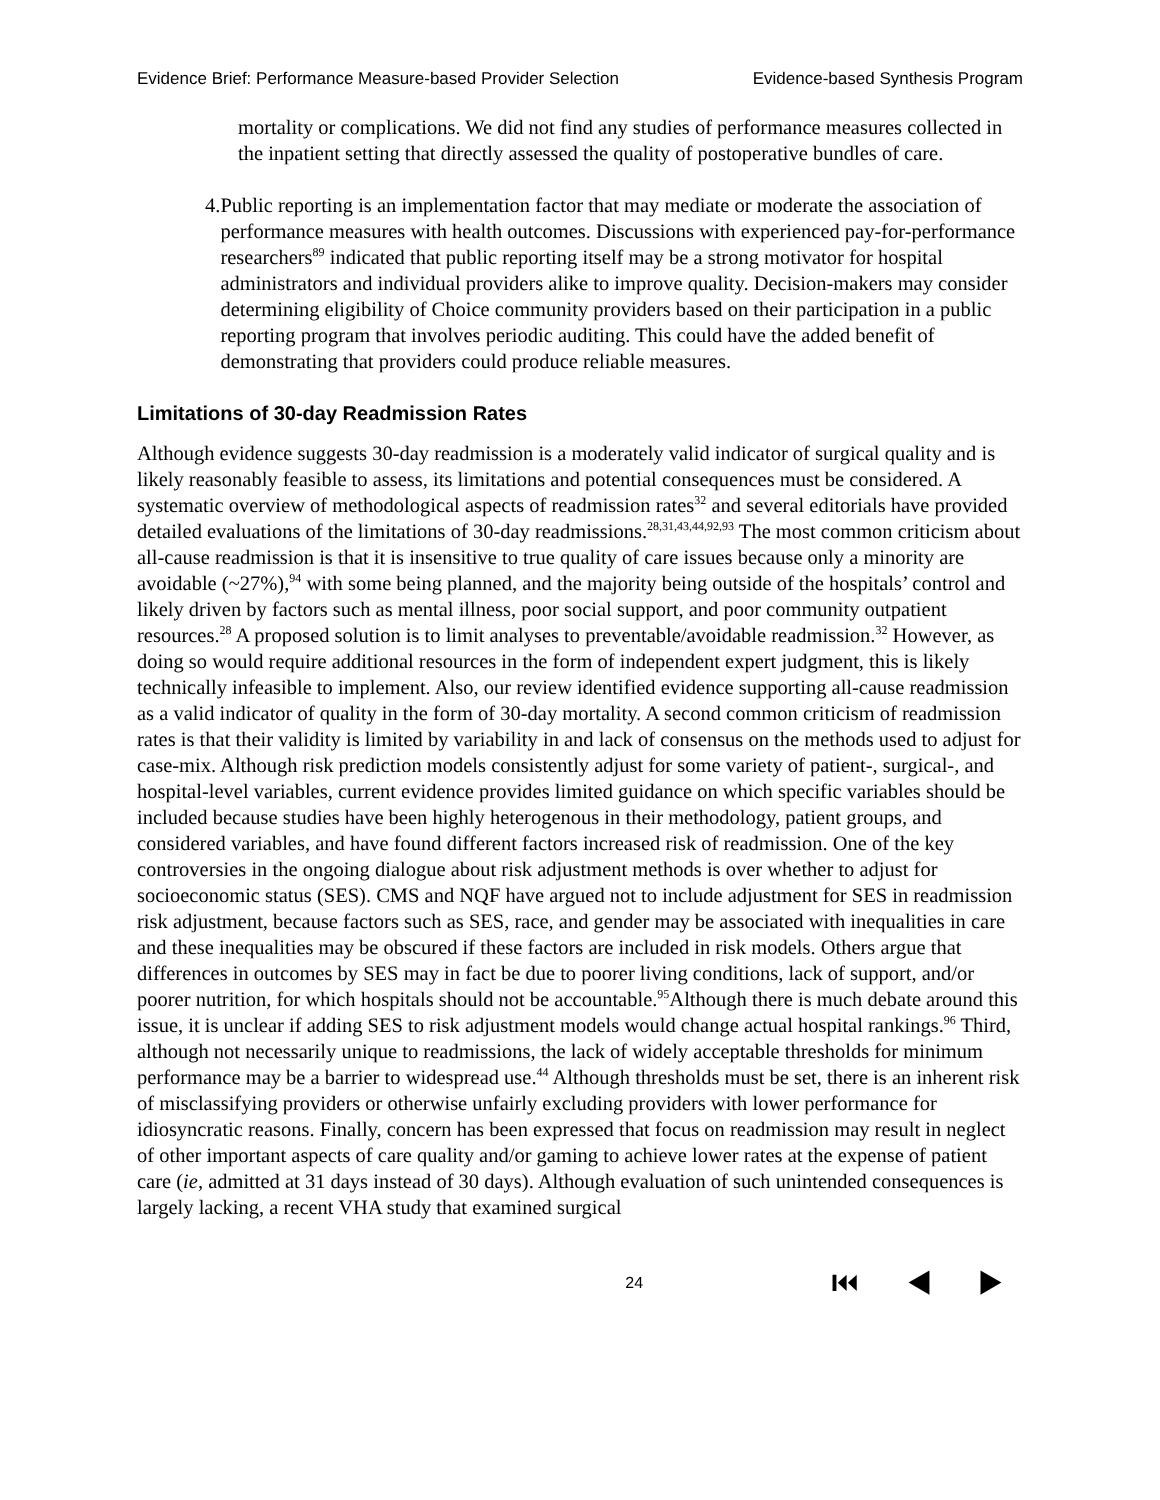Evidence Brief: Performance Measure-based Provider Selection Evidence-based Synthesis Program
mortality or complications. We did not find any studies of performance measures collected in the inpatient setting that directly assessed the quality of postoperative bundles of care.
4. Public reporting is an implementation factor that may mediate or moderate the association of performance measures with health outcomes. Discussions with experienced pay-for-performance researchers<sup>89</sup> indicated that public reporting itself may be a strong motivator for hospital administrators and individual providers alike to improve quality. Decision-makers may consider determining eligibility of Choice community providers based on their participation in a public reporting program that involves periodic auditing. This could have the added benefit of demonstrating that providers could produce reliable measures.
Limitations of 30-day Readmission Rates
Although evidence suggests 30-day readmission is a moderately valid indicator of surgical quality and is likely reasonably feasible to assess, its limitations and potential consequences must be considered. A systematic overview of methodological aspects of readmission rates<sup>32</sup> and several editorials have provided detailed evaluations of the limitations of 30-day readmissions.<sup>28,31,43,44,92,93</sup> The most common criticism about all-cause readmission is that it is insensitive to true quality of care issues because only a minority are avoidable (~27%),<sup>94</sup> with some being planned, and the majority being outside of the hospitals’ control and likely driven by factors such as mental illness, poor social support, and poor community outpatient resources.<sup>28</sup> A proposed solution is to limit analyses to preventable/avoidable readmission.<sup>32</sup> However, as doing so would require additional resources in the form of independent expert judgment, this is likely technically infeasible to implement. Also, our review identified evidence supporting all-cause readmission as a valid indicator of quality in the form of 30-day mortality. A second common criticism of readmission rates is that their validity is limited by variability in and lack of consensus on the methods used to adjust for case-mix. Although risk prediction models consistently adjust for some variety of patient-, surgical-, and hospital-level variables, current evidence provides limited guidance on which specific variables should be included because studies have been highly heterogenous in their methodology, patient groups, and considered variables, and have found different factors increased risk of readmission. One of the key controversies in the ongoing dialogue about risk adjustment methods is over whether to adjust for socioeconomic status (SES). CMS and NQF have argued not to include adjustment for SES in readmission risk adjustment, because factors such as SES, race, and gender may be associated with inequalities in care and these inequalities may be obscured if these factors are included in risk models. Others argue that differences in outcomes by SES may in fact be due to poorer living conditions, lack of support, and/or poorer nutrition, for which hospitals should not be accountable.<sup>95</sup>Although there is much debate around this issue, it is unclear if adding SES to risk adjustment models would change actual hospital rankings.<sup>96</sup> Third, although not necessarily unique to readmissions, the lack of widely acceptable thresholds for minimum performance may be a barrier to widespread use.<sup>44</sup> Although thresholds must be set, there is an inherent risk of misclassifying providers or otherwise unfairly excluding providers with lower performance for idiosyncratic reasons. Finally, concern has been expressed that focus on readmission may result in neglect of other important aspects of care quality and/or gaming to achieve lower rates at the expense of patient care (ie, admitted at 31 days instead of 30 days). Although evaluation of such unintended consequences is largely lacking, a recent VHA study that examined surgical
24 ⏮ ◀ ▶